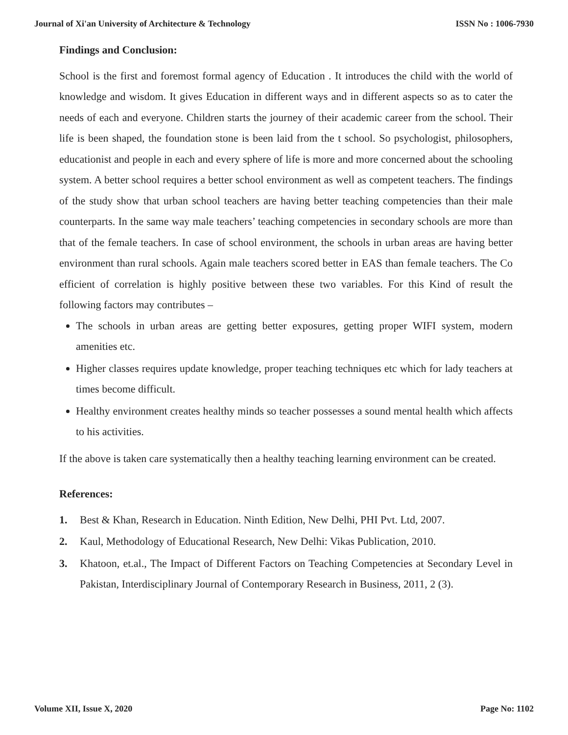Journal of Xi'an University of Architecture & Technology ISSN No : 1006-7930
Findings and Conclusion:
School is the first and foremost formal agency of Education . It introduces the child with the world of knowledge and wisdom. It gives Education in different ways and in different aspects so as to cater the needs of each and everyone. Children starts the journey of their academic career from the school. Their life is been shaped, the foundation stone is been laid from the t school. So psychologist, philosophers, educationist and people in each and every sphere of life is more and more concerned about the schooling system. A better school requires a better school environment as well as competent teachers. The findings of the study show that urban school teachers are having better teaching competencies than their male counterparts. In the same way male teachers’ teaching competencies in secondary schools are more than that of the female teachers. In case of school environment, the schools in urban areas are having better environment than rural schools. Again male teachers scored better in EAS than female teachers. The Co efficient of correlation is highly positive between these two variables. For this Kind of result the following factors may contributes –
The schools in urban areas are getting better exposures, getting proper WIFI system, modern amenities etc.
Higher classes requires update knowledge, proper teaching techniques etc which for lady teachers at times become difficult.
Healthy environment creates healthy minds so teacher possesses a sound mental health which affects to his activities.
If the above is taken care systematically then a healthy teaching learning environment can be created.
References:
1. Best & Khan, Research in Education. Ninth Edition, New Delhi, PHI Pvt. Ltd, 2007.
2. Kaul, Methodology of Educational Research, New Delhi: Vikas Publication, 2010.
3. Khatoon, et.al., The Impact of Different Factors on Teaching Competencies at Secondary Level in Pakistan, Interdisciplinary Journal of Contemporary Research in Business, 2011, 2 (3).
Volume XII, Issue X, 2020 Page No: 1102